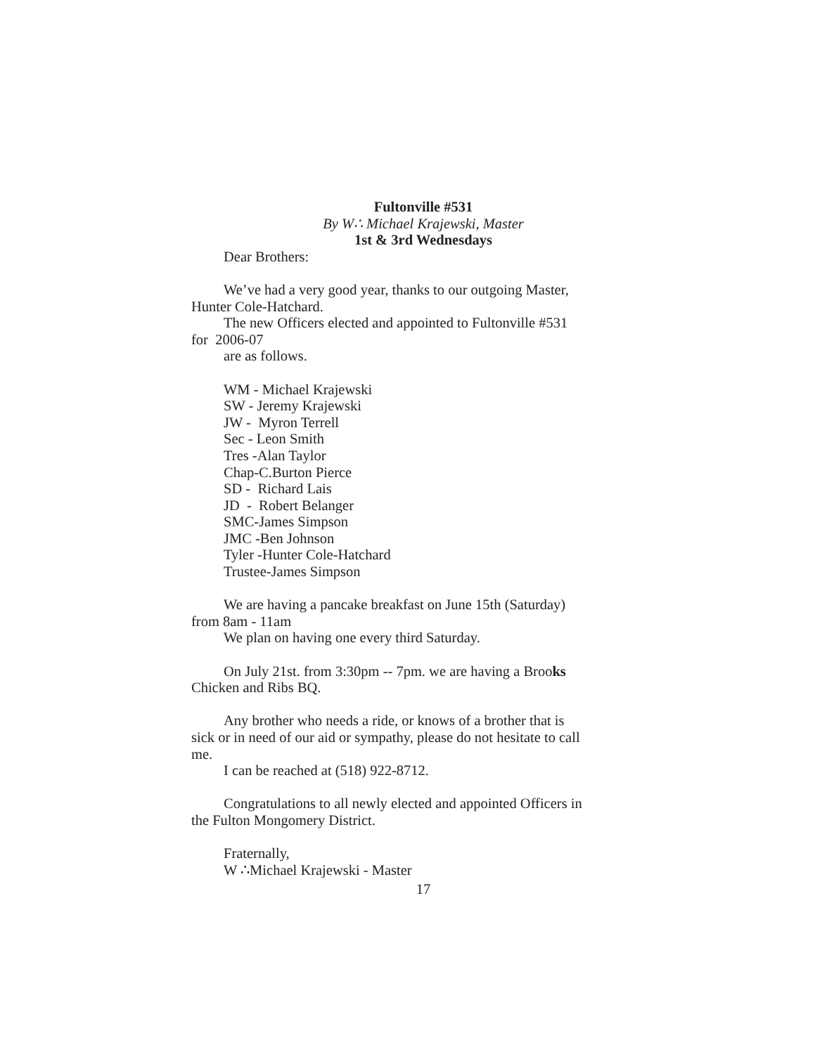Fultonville #531
By W∴ Michael Krajewski, Master
1st & 3rd Wednesdays
Dear Brothers:
We’ve had a very good year, thanks to our outgoing Master,
Hunter Cole-Hatchard.
The new Officers elected and appointed to Fultonville #531
for 2006-07
are as follows.
WM - Michael Krajewski
SW - Jeremy Krajewski
JW - Myron Terrell
Sec - Leon Smith
Tres -Alan Taylor
Chap-C.Burton Pierce
SD - Richard Lais
JD - Robert Belanger
SMC-James Simpson
JMC -Ben Johnson
Tyler -Hunter Cole-Hatchard
Trustee-James Simpson
We are having a pancake breakfast on June 15th (Saturday)
from 8am - 11am
We plan on having one every third Saturday.
On July 21st. from 3:30pm -- 7pm. we are having a Brooks
Chicken and Ribs BQ.
Any brother who needs a ride, or knows of a brother that is
sick or in need of our aid or sympathy, please do not hesitate to call
me.
I can be reached at (518) 922-8712.
Congratulations to all newly elected and appointed Officers in
the Fulton Mongomery District.
Fraternally,
W ∴Michael Krajewski - Master
17